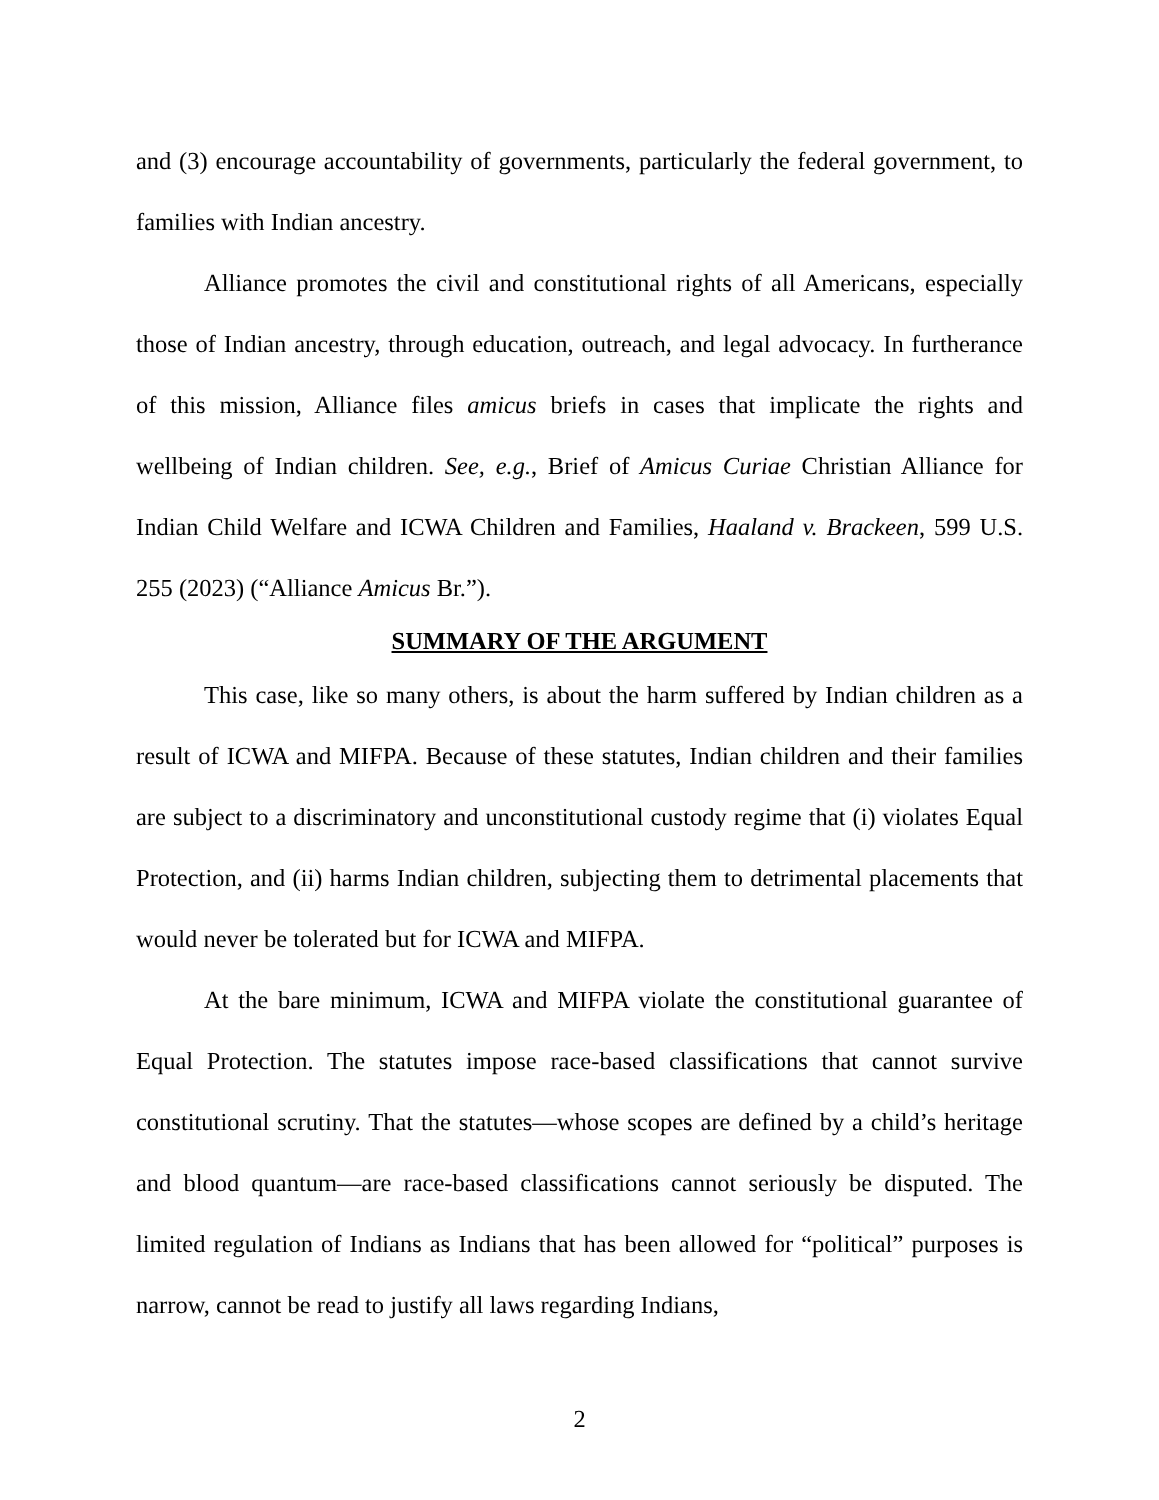and (3) encourage accountability of governments, particularly the federal government, to families with Indian ancestry.
Alliance promotes the civil and constitutional rights of all Americans, especially those of Indian ancestry, through education, outreach, and legal advocacy. In furtherance of this mission, Alliance files amicus briefs in cases that implicate the rights and wellbeing of Indian children. See, e.g., Brief of Amicus Curiae Christian Alliance for Indian Child Welfare and ICWA Children and Families, Haaland v. Brackeen, 599 U.S. 255 (2023) (“Alliance Amicus Br.”).
SUMMARY OF THE ARGUMENT
This case, like so many others, is about the harm suffered by Indian children as a result of ICWA and MIFPA. Because of these statutes, Indian children and their families are subject to a discriminatory and unconstitutional custody regime that (i) violates Equal Protection, and (ii) harms Indian children, subjecting them to detrimental placements that would never be tolerated but for ICWA and MIFPA.
At the bare minimum, ICWA and MIFPA violate the constitutional guarantee of Equal Protection. The statutes impose race-based classifications that cannot survive constitutional scrutiny. That the statutes—whose scopes are defined by a child’s heritage and blood quantum—are race-based classifications cannot seriously be disputed. The limited regulation of Indians as Indians that has been allowed for “political” purposes is narrow, cannot be read to justify all laws regarding Indians,
2